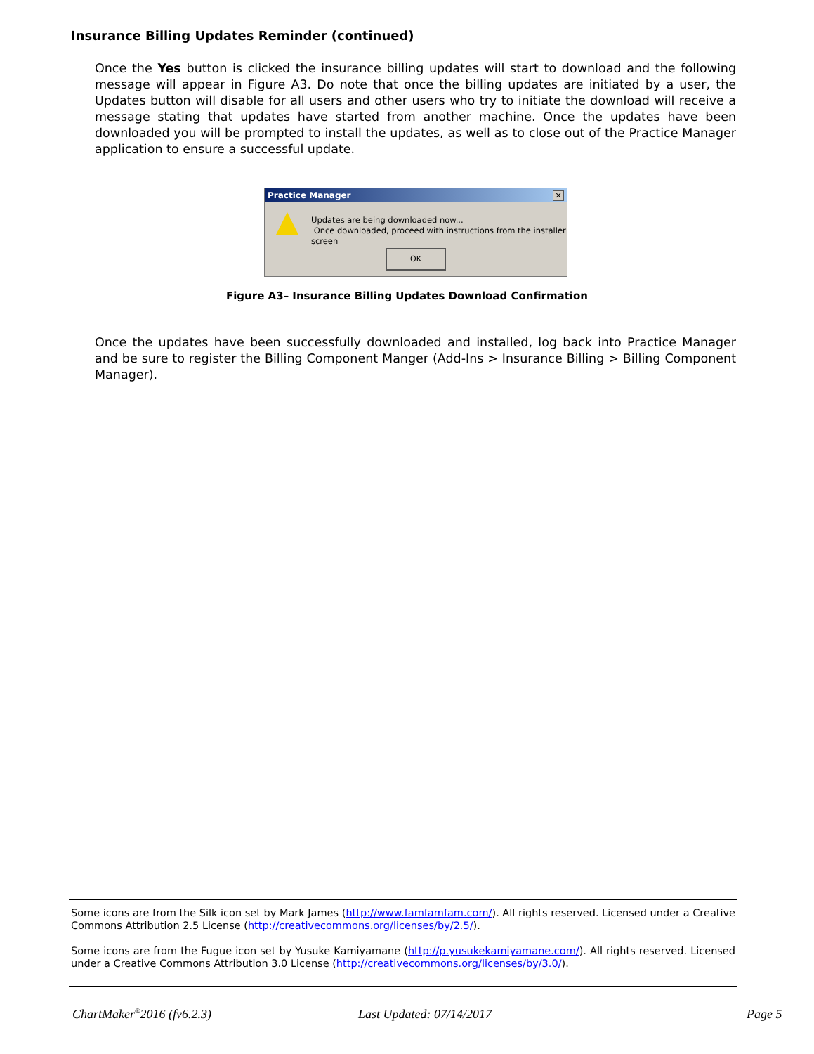Insurance Billing Updates Reminder (continued)
Once the Yes button is clicked the insurance billing updates will start to download and the following message will appear in Figure A3. Do note that once the billing updates are initiated by a user, the Updates button will disable for all users and other users who try to initiate the download will receive a message stating that updates have started from another machine. Once the updates have been downloaded you will be prompted to install the updates, as well as to close out of the Practice Manager application to ensure a successful update.
Practice Manager ✕
Updates are being downloaded now...
Once downloaded, proceed with instructions from the installer screen
OK
Figure A3– Insurance Billing Updates Download Confirmation
Once the updates have been successfully downloaded and installed, log back into Practice Manager and be sure to register the Billing Component Manger (Add-Ins > Insurance Billing > Billing Component Manager).
Some icons are from the Silk icon set by Mark James (http://www.famfamfam.com/). All rights reserved. Licensed under a Creative Commons Attribution 2.5 License (http://creativecommons.org/licenses/by/2.5/).
Some icons are from the Fugue icon set by Yusuke Kamiyamane (http://p.yusukekamiyamane.com/). All rights reserved. Licensed under a Creative Commons Attribution 3.0 License (http://creativecommons.org/licenses/by/3.0/).
ChartMaker<sup>®</sup>2016 (fv6.2.3) Last Updated: 07/14/2017 Page 5